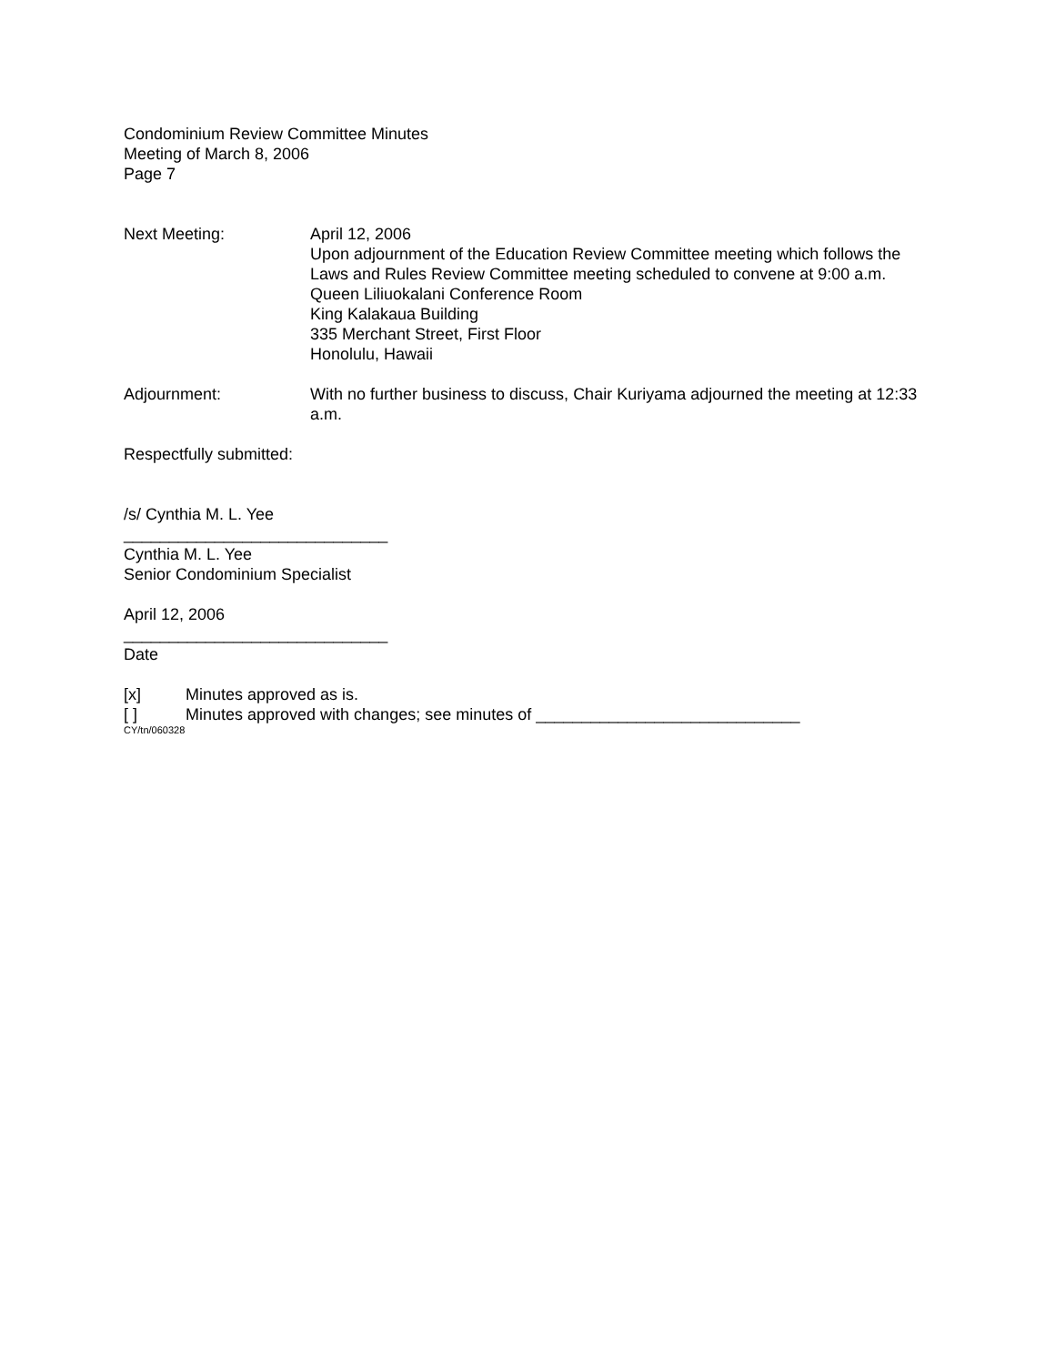Condominium Review Committee Minutes
Meeting of March 8, 2006
Page 7
Next Meeting: April 12, 2006
Upon adjournment of the Education Review Committee meeting which follows the Laws and Rules Review Committee meeting scheduled to convene at 9:00 a.m.
Queen Liliuokalani Conference Room
King Kalakaua Building
335 Merchant Street, First Floor
Honolulu, Hawaii
Adjournment: With no further business to discuss, Chair Kuriyama adjourned the meeting at 12:33 a.m.
Respectfully submitted:
/s/ Cynthia M. L. Yee
_____________________________
Cynthia M. L. Yee
Senior Condominium Specialist
April 12, 2006
_____________________________
Date
[x] Minutes approved as is.
[ ] Minutes approved with changes; see minutes of _____________________________
CY/tn/060328